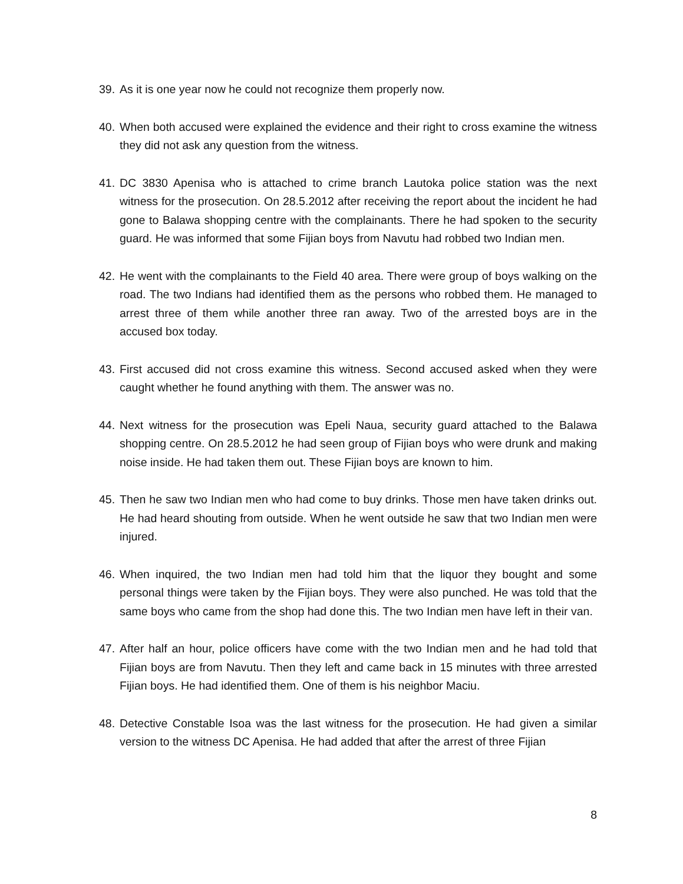39. As it is one year now he could not recognize them properly now.
40. When both accused were explained the evidence and their right to cross examine the witness they did not ask any question from the witness.
41. DC 3830 Apenisa who is attached to crime branch Lautoka police station was the next witness for the prosecution. On 28.5.2012 after receiving the report about the incident he had gone to Balawa shopping centre with the complainants. There he had spoken to the security guard. He was informed that some Fijian boys from Navutu had robbed two Indian men.
42. He went with the complainants to the Field 40 area. There were group of boys walking on the road. The two Indians had identified them as the persons who robbed them. He managed to arrest three of them while another three ran away. Two of the arrested boys are in the accused box today.
43. First accused did not cross examine this witness. Second accused asked when they were caught whether he found anything with them. The answer was no.
44. Next witness for the prosecution was Epeli Naua, security guard attached to the Balawa shopping centre. On 28.5.2012 he had seen group of Fijian boys who were drunk and making noise inside. He had taken them out. These Fijian boys are known to him.
45. Then he saw two Indian men who had come to buy drinks. Those men have taken drinks out. He had heard shouting from outside. When he went outside he saw that two Indian men were injured.
46. When inquired, the two Indian men had told him that the liquor they bought and some personal things were taken by the Fijian boys. They were also punched. He was told that the same boys who came from the shop had done this. The two Indian men have left in their van.
47. After half an hour, police officers have come with the two Indian men and he had told that Fijian boys are from Navutu. Then they left and came back in 15 minutes with three arrested Fijian boys. He had identified them. One of them is his neighbor Maciu.
48. Detective Constable Isoa was the last witness for the prosecution. He had given a similar version to the witness DC Apenisa. He had added that after the arrest of three Fijian
8